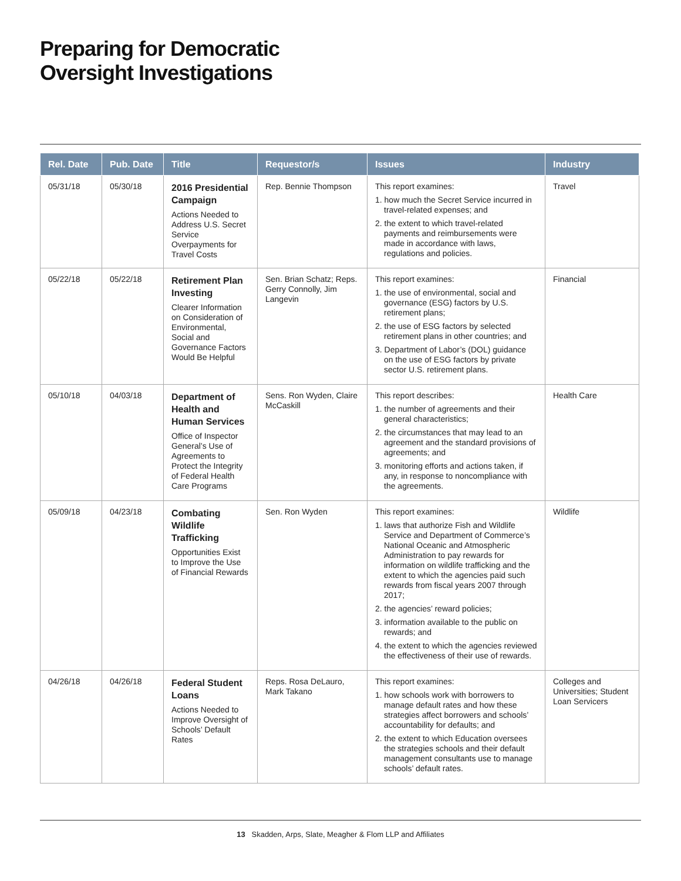Preparing for Democratic
Oversight Investigations
| Rel. Date | Pub. Date | Title | Requestor/s | Issues | Industry |
| --- | --- | --- | --- | --- | --- |
| 05/31/18 | 05/30/18 | 2016 Presidential Campaign Actions Needed to Address U.S. Secret Service Overpayments for Travel Costs | Rep. Bennie Thompson | This report examines: 1. how much the Secret Service incurred in travel-related expenses; and 2. the extent to which travel-related payments and reimbursements were made in accordance with laws, regulations and policies. | Travel |
| 05/22/18 | 05/22/18 | Retirement Plan Investing Clearer Information on Consideration of Environmental, Social and Governance Factors Would Be Helpful | Sen. Brian Schatz; Reps. Gerry Connolly, Jim Langevin | This report examines: 1. the use of environmental, social and governance (ESG) factors by U.S. retirement plans; 2. the use of ESG factors by selected retirement plans in other countries; and 3. Department of Labor’s (DOL) guidance on the use of ESG factors by private sector U.S. retirement plans. | Financial |
| 05/10/18 | 04/03/18 | Department of Health and Human Services Office of Inspector General’s Use of Agreements to Protect the Integrity of Federal Health Care Programs | Sens. Ron Wyden, Claire McCaskill | This report describes: 1. the number of agreements and their general characteristics; 2. the circumstances that may lead to an agreement and the standard provisions of agreements; and 3. monitoring efforts and actions taken, if any, in response to noncompliance with the agreements. | Health Care |
| 05/09/18 | 04/23/18 | Combating Wildlife Trafficking Opportunities Exist to Improve the Use of Financial Rewards | Sen. Ron Wyden | This report examines: 1. laws that authorize Fish and Wildlife Service and Department of Commerce’s National Oceanic and Atmospheric Administration to pay rewards for information on wildlife trafficking and the extent to which the agencies paid such rewards from fiscal years 2007 through 2017; 2. the agencies’ reward policies; 3. information available to the public on rewards; and 4. the extent to which the agencies reviewed the effectiveness of their use of rewards. | Wildlife |
| 04/26/18 | 04/26/18 | Federal Student Loans Actions Needed to Improve Oversight of Schools’ Default Rates | Reps. Rosa DeLauro, Mark Takano | This report examines: 1. how schools work with borrowers to manage default rates and how these strategies affect borrowers and schools’ accountability for defaults; and 2. the extent to which Education oversees the strategies schools and their default management consultants use to manage schools’ default rates. | Colleges and Universities; Student Loan Servicers |
13 Skadden, Arps, Slate, Meagher & Flom LLP and Affiliates